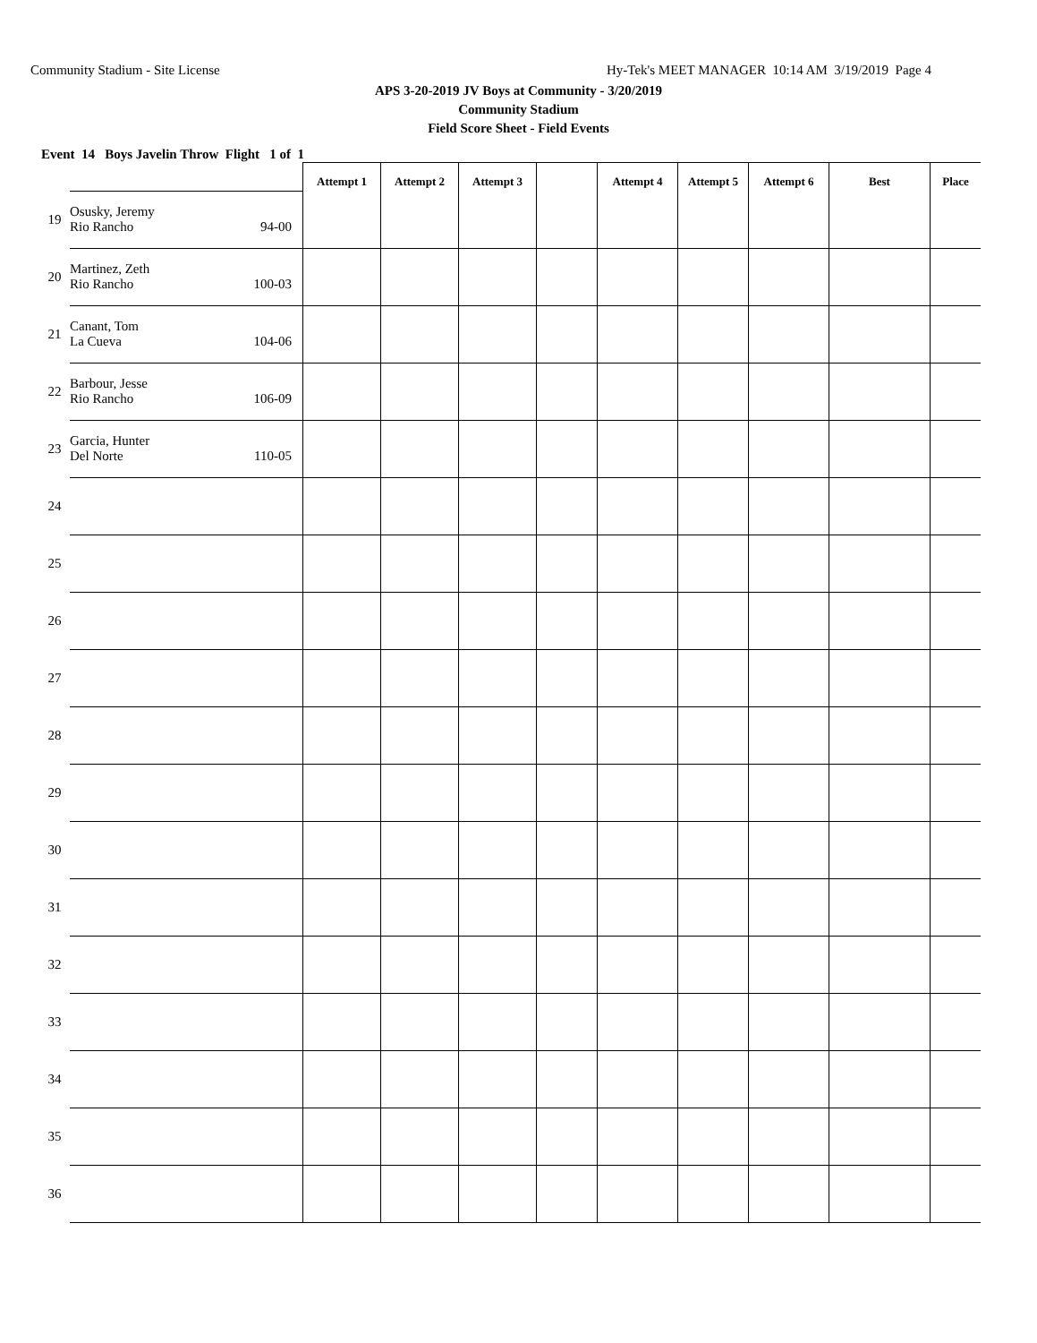Community Stadium - Site License Hy-Tek's MEET MANAGER 10:14 AM 3/19/2019 Page 4
APS 3-20-2019 JV Boys at Community - 3/20/2019
Community Stadium
Field Score Sheet - Field Events
Event 14 Boys Javelin Throw Flight 1 of 1
| | | Attempt 1 | Attempt 2 | Attempt 3 | | Attempt 4 | Attempt 5 | Attempt 6 | Best | Place |
| --- | --- | --- | --- | --- | --- | --- | --- | --- | --- | --- |
| 19 | Osusky, Jeremy Rio Rancho 94-00 | | | | | | | | | |
| 20 | Martinez, Zeth Rio Rancho 100-03 | | | | | | | | | |
| 21 | Canant, Tom La Cueva 104-06 | | | | | | | | | |
| 22 | Barbour, Jesse Rio Rancho 106-09 | | | | | | | | | |
| 23 | Garcia, Hunter Del Norte 110-05 | | | | | | | | | |
| 24 | | | | | | | | | | |
| 25 | | | | | | | | | | |
| 26 | | | | | | | | | | |
| 27 | | | | | | | | | | |
| 28 | | | | | | | | | | |
| 29 | | | | | | | | | | |
| 30 | | | | | | | | | | |
| 31 | | | | | | | | | | |
| 32 | | | | | | | | | | |
| 33 | | | | | | | | | | |
| 34 | | | | | | | | | | |
| 35 | | | | | | | | | | |
| 36 | | | | | | | | | | |